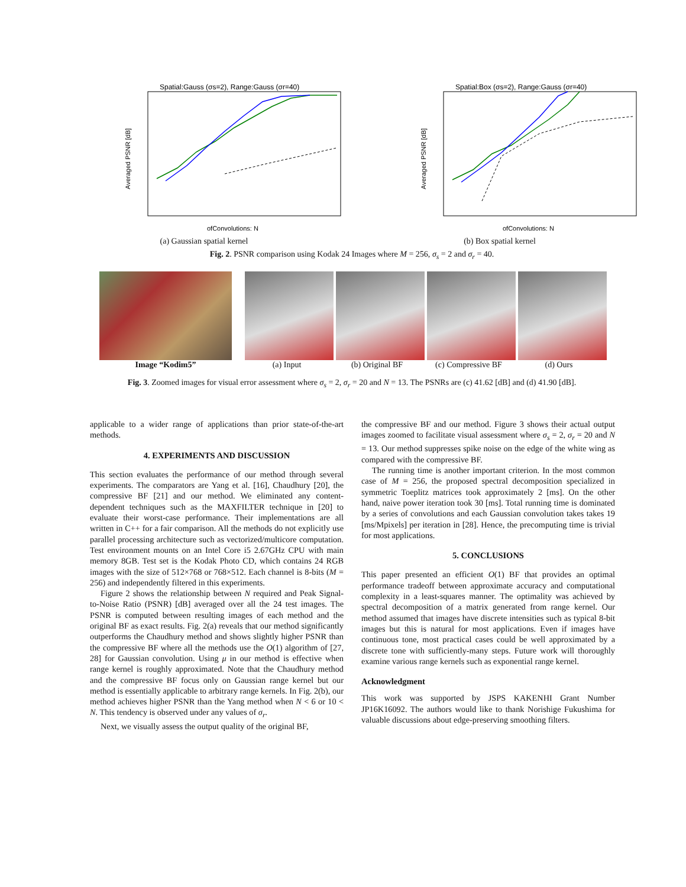Spatial:Gauss (σs=2), Range:Gauss (σr=40)
Averaged PSNR [dB]
ofConvolutions: N
(a) Gaussian spatial kernel
Spatial:Box (σs=2), Range:Gauss (σr=40)
Averaged PSNR [dB]
ofConvolutions: N
(b) Box spatial kernel
Fig. 2. PSNR comparison using Kodak 24 Images where M = 256, σ<sub>s</sub> = 2 and σ<sub>r</sub> = 40.
Image “Kodim5” (a) Input (b) Original BF (c) Compressive BF (d) Ours
Fig. 3. Zoomed images for visual error assessment where σ<sub>s</sub> = 2, σ<sub>r</sub> = 20 and N = 13. The PSNRs are (c) 41.62 [dB] and (d) 41.90 [dB].
applicable to a wider range of applications than prior state-of-the-art methods.
4. EXPERIMENTS AND DISCUSSION
This section evaluates the performance of our method through several experiments. The comparators are Yang et al. [16], Chaudhury [20], the compressive BF [21] and our method. We eliminated any content-dependent techniques such as the MAXFILTER technique in [20] to evaluate their worst-case performance. Their implementations are all written in C++ for a fair comparison. All the methods do not explicitly use parallel processing architecture such as vectorized/multicore computation. Test environment mounts on an Intel Core i5 2.67GHz CPU with main memory 8GB. Test set is the Kodak Photo CD, which contains 24 RGB images with the size of 512×768 or 768×512. Each channel is 8-bits (M = 256) and independently filtered in this experiments.
Figure 2 shows the relationship between N required and Peak Signal-to-Noise Ratio (PSNR) [dB] averaged over all the 24 test images. The PSNR is computed between resulting images of each method and the original BF as exact results. Fig. 2(a) reveals that our method significantly outperforms the Chaudhury method and shows slightly higher PSNR than the compressive BF where all the methods use the O(1) algorithm of [27, 28] for Gaussian convolution. Using μ in our method is effective when range kernel is roughly approximated. Note that the Chaudhury method and the compressive BF focus only on Gaussian range kernel but our method is essentially applicable to arbitrary range kernels. In Fig. 2(b), our method achieves higher PSNR than the Yang method when N < 6 or 10 < N. This tendency is observed under any values of σ<sub>r</sub>.
Next, we visually assess the output quality of the original BF,
the compressive BF and our method. Figure 3 shows their actual output images zoomed to facilitate visual assessment where σ<sub>s</sub> = 2, σ<sub>r</sub> = 20 and N = 13. Our method suppresses spike noise on the edge of the white wing as compared with the compressive BF.
The running time is another important criterion. In the most common case of M = 256, the proposed spectral decomposition specialized in symmetric Toeplitz matrices took approximately 2 [ms]. On the other hand, naive power iteration took 30 [ms]. Total running time is dominated by a series of convolutions and each Gaussian convolution takes takes 19 [ms/Mpixels] per iteration in [28]. Hence, the precomputing time is trivial for most applications.
5. CONCLUSIONS
This paper presented an efficient O(1) BF that provides an optimal performance tradeoff between approximate accuracy and computational complexity in a least-squares manner. The optimality was achieved by spectral decomposition of a matrix generated from range kernel. Our method assumed that images have discrete intensities such as typical 8-bit images but this is natural for most applications. Even if images have continuous tone, most practical cases could be well approximated by a discrete tone with sufficiently-many steps. Future work will thoroughly examine various range kernels such as exponential range kernel.
Acknowledgment
This work was supported by JSPS KAKENHI Grant Number JP16K16092. The authors would like to thank Norishige Fukushima for valuable discussions about edge-preserving smoothing filters.